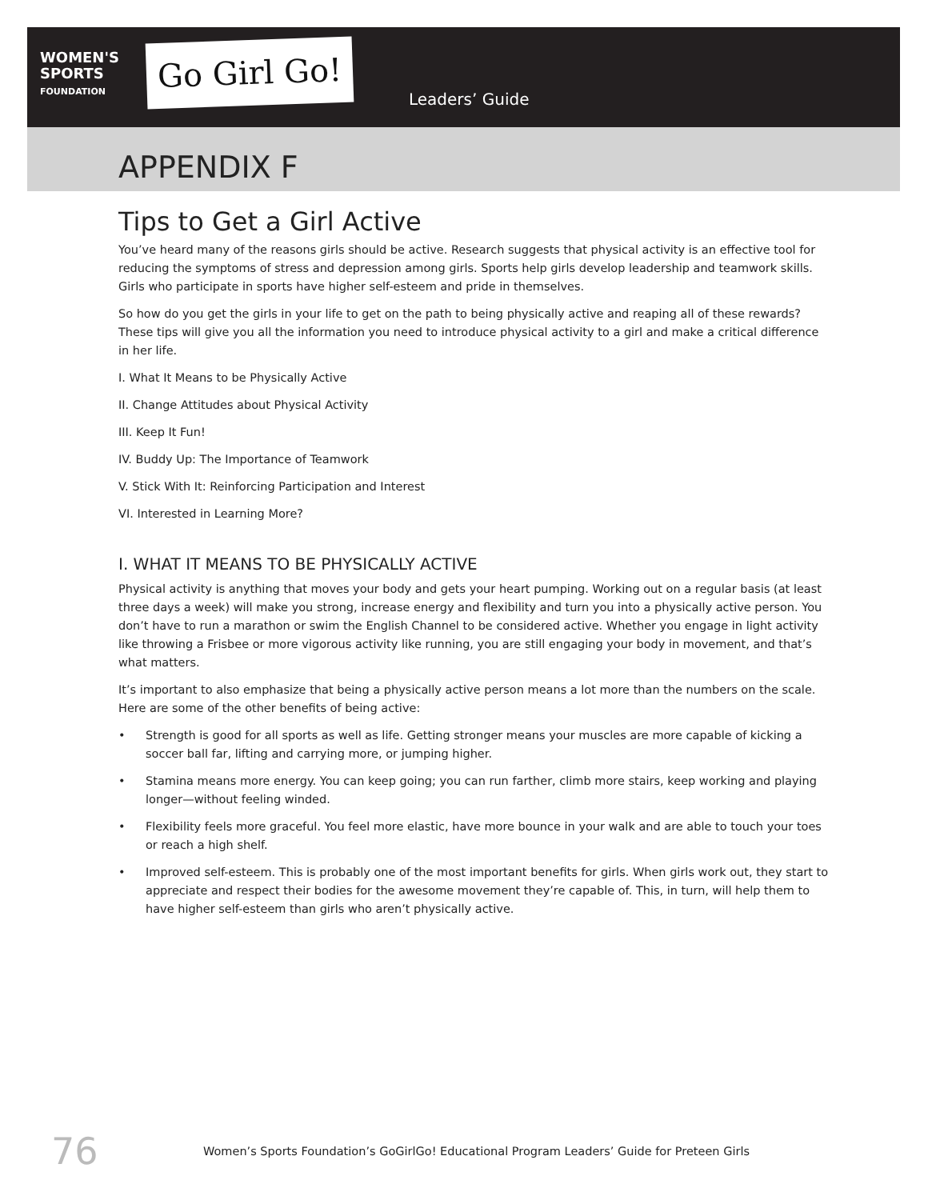WOMEN'S
SPORTS
FOUNDATION
Go Girl Go!
Leaders’ Guide
APPENDIX F
Tips to Get a Girl Active
You’ve heard many of the reasons girls should be active. Research suggests that physical activity is an effective tool for reducing the symptoms of stress and depression among girls. Sports help girls develop leadership and teamwork skills. Girls who participate in sports have higher self-esteem and pride in themselves.
So how do you get the girls in your life to get on the path to being physically active and reaping all of these rewards? These tips will give you all the information you need to introduce physical activity to a girl and make a critical difference in her life.
I. What It Means to be Physically Active
II. Change Attitudes about Physical Activity
III. Keep It Fun!
IV. Buddy Up: The Importance of Teamwork
V. Stick With It: Reinforcing Participation and Interest
VI. Interested in Learning More?
I. WHAT IT MEANS TO BE PHYSICALLY ACTIVE
Physical activity is anything that moves your body and gets your heart pumping. Working out on a regular basis (at least three days a week) will make you strong, increase energy and flexibility and turn you into a physically active person. You don’t have to run a marathon or swim the English Channel to be considered active. Whether you engage in light activity like throwing a Frisbee or more vigorous activity like running, you are still engaging your body in movement, and that’s what matters.
It’s important to also emphasize that being a physically active person means a lot more than the numbers on the scale. Here are some of the other benefits of being active:
• Strength is good for all sports as well as life. Getting stronger means your muscles are more capable of kicking a soccer ball far, lifting and carrying more, or jumping higher.
• Stamina means more energy. You can keep going; you can run farther, climb more stairs, keep working and playing longer—without feeling winded.
• Flexibility feels more graceful. You feel more elastic, have more bounce in your walk and are able to touch your toes or reach a high shelf.
• Improved self-esteem. This is probably one of the most important benefits for girls. When girls work out, they start to appreciate and respect their bodies for the awesome movement they’re capable of. This, in turn, will help them to have higher self-esteem than girls who aren’t physically active.
76 Women’s Sports Foundation’s GoGirlGo! Educational Program Leaders’ Guide for Preteen Girls